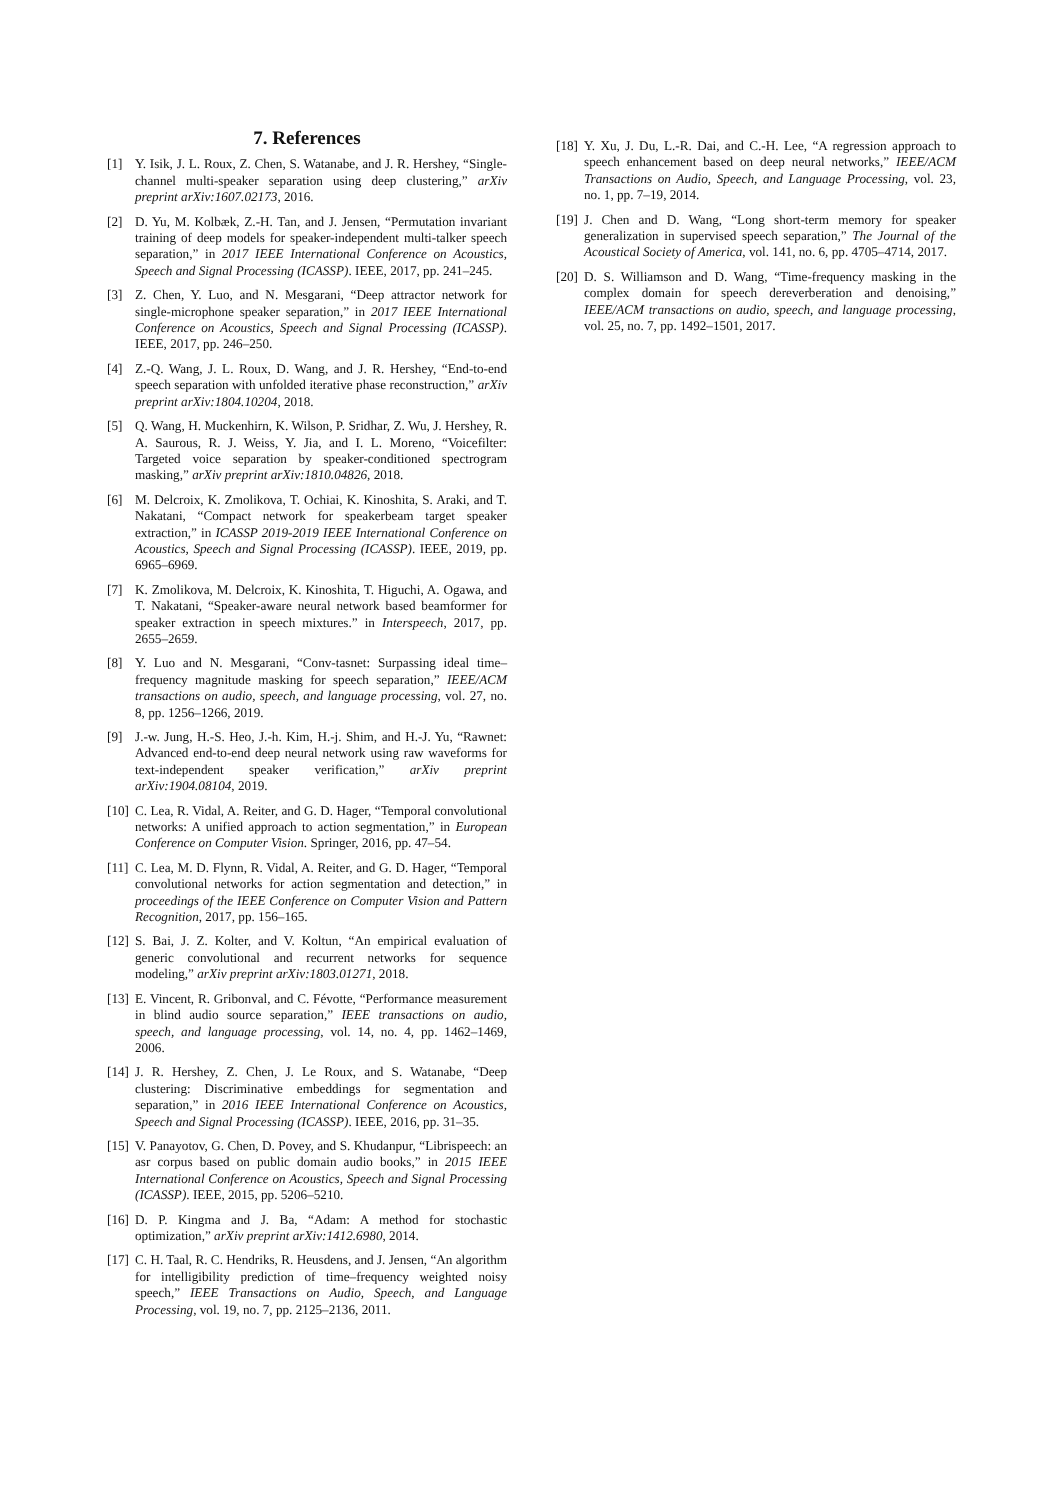7. References
[1] Y. Isik, J. L. Roux, Z. Chen, S. Watanabe, and J. R. Hershey, “Single-channel multi-speaker separation using deep clustering,” arXiv preprint arXiv:1607.02173, 2016.
[2] D. Yu, M. Kolbæk, Z.-H. Tan, and J. Jensen, “Permutation invariant training of deep models for speaker-independent multi-talker speech separation,” in 2017 IEEE International Conference on Acoustics, Speech and Signal Processing (ICASSP). IEEE, 2017, pp. 241–245.
[3] Z. Chen, Y. Luo, and N. Mesgarani, “Deep attractor network for single-microphone speaker separation,” in 2017 IEEE International Conference on Acoustics, Speech and Signal Processing (ICASSP). IEEE, 2017, pp. 246–250.
[4] Z.-Q. Wang, J. L. Roux, D. Wang, and J. R. Hershey, “End-to-end speech separation with unfolded iterative phase reconstruction,” arXiv preprint arXiv:1804.10204, 2018.
[5] Q. Wang, H. Muckenhirn, K. Wilson, P. Sridhar, Z. Wu, J. Hershey, R. A. Saurous, R. J. Weiss, Y. Jia, and I. L. Moreno, “Voicefilter: Targeted voice separation by speaker-conditioned spectrogram masking,” arXiv preprint arXiv:1810.04826, 2018.
[6] M. Delcroix, K. Zmolikova, T. Ochiai, K. Kinoshita, S. Araki, and T. Nakatani, “Compact network for speakerbeam target speaker extraction,” in ICASSP 2019-2019 IEEE International Conference on Acoustics, Speech and Signal Processing (ICASSP). IEEE, 2019, pp. 6965–6969.
[7] K. Zmolikova, M. Delcroix, K. Kinoshita, T. Higuchi, A. Ogawa, and T. Nakatani, “Speaker-aware neural network based beamformer for speaker extraction in speech mixtures.” in Interspeech, 2017, pp. 2655–2659.
[8] Y. Luo and N. Mesgarani, “Conv-tasnet: Surpassing ideal time–frequency magnitude masking for speech separation,” IEEE/ACM transactions on audio, speech, and language processing, vol. 27, no. 8, pp. 1256–1266, 2019.
[9] J.-w. Jung, H.-S. Heo, J.-h. Kim, H.-j. Shim, and H.-J. Yu, “Rawnet: Advanced end-to-end deep neural network using raw waveforms for text-independent speaker verification,” arXiv preprint arXiv:1904.08104, 2019.
[10] C. Lea, R. Vidal, A. Reiter, and G. D. Hager, “Temporal convolutional networks: A unified approach to action segmentation,” in European Conference on Computer Vision. Springer, 2016, pp. 47–54.
[11] C. Lea, M. D. Flynn, R. Vidal, A. Reiter, and G. D. Hager, “Temporal convolutional networks for action segmentation and detection,” in proceedings of the IEEE Conference on Computer Vision and Pattern Recognition, 2017, pp. 156–165.
[12] S. Bai, J. Z. Kolter, and V. Koltun, “An empirical evaluation of generic convolutional and recurrent networks for sequence modeling,” arXiv preprint arXiv:1803.01271, 2018.
[13] E. Vincent, R. Gribonval, and C. Févotte, “Performance measurement in blind audio source separation,” IEEE transactions on audio, speech, and language processing, vol. 14, no. 4, pp. 1462–1469, 2006.
[14] J. R. Hershey, Z. Chen, J. Le Roux, and S. Watanabe, “Deep clustering: Discriminative embeddings for segmentation and separation,” in 2016 IEEE International Conference on Acoustics, Speech and Signal Processing (ICASSP). IEEE, 2016, pp. 31–35.
[15] V. Panayotov, G. Chen, D. Povey, and S. Khudanpur, “Librispeech: an asr corpus based on public domain audio books,” in 2015 IEEE International Conference on Acoustics, Speech and Signal Processing (ICASSP). IEEE, 2015, pp. 5206–5210.
[16] D. P. Kingma and J. Ba, “Adam: A method for stochastic optimization,” arXiv preprint arXiv:1412.6980, 2014.
[17] C. H. Taal, R. C. Hendriks, R. Heusdens, and J. Jensen, “An algorithm for intelligibility prediction of time–frequency weighted noisy speech,” IEEE Transactions on Audio, Speech, and Language Processing, vol. 19, no. 7, pp. 2125–2136, 2011.
[18] Y. Xu, J. Du, L.-R. Dai, and C.-H. Lee, “A regression approach to speech enhancement based on deep neural networks,” IEEE/ACM Transactions on Audio, Speech, and Language Processing, vol. 23, no. 1, pp. 7–19, 2014.
[19] J. Chen and D. Wang, “Long short-term memory for speaker generalization in supervised speech separation,” The Journal of the Acoustical Society of America, vol. 141, no. 6, pp. 4705–4714, 2017.
[20] D. S. Williamson and D. Wang, “Time-frequency masking in the complex domain for speech dereverberation and denoising,” IEEE/ACM transactions on audio, speech, and language processing, vol. 25, no. 7, pp. 1492–1501, 2017.